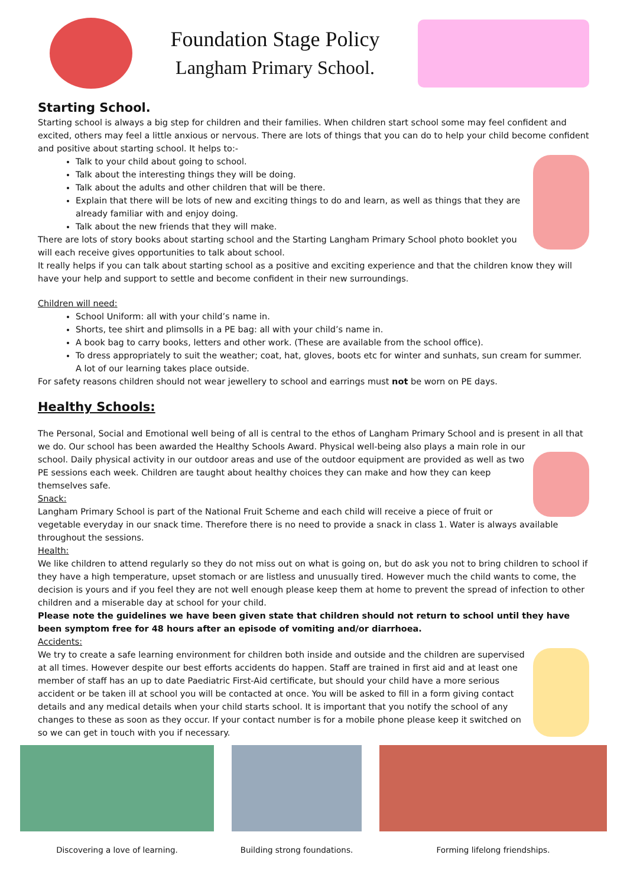Foundation Stage Policy
Langham Primary School.
Starting School.
Starting school is always a big step for children and their families. When children start school some may feel confident and excited, others may feel a little anxious or nervous. There are lots of things that you can do to help your child become confident and positive about starting school. It helps to:-
Talk to your child about going to school.
Talk about the interesting things they will be doing.
Talk about the adults and other children that will be there.
Explain that there will be lots of new and exciting things to do and learn, as well as things that they are already familiar with and enjoy doing.
Talk about the new friends that they will make.
There are lots of story books about starting school and the Starting Langham Primary School photo booklet you will each receive gives opportunities to talk about school.
It really helps if you can talk about starting school as a positive and exciting experience and that the children know they will have your help and support to settle and become confident in their new surroundings.
Children will need:
School Uniform: all with your child’s name in.
Shorts, tee shirt and plimsolls in a PE bag: all with your child’s name in.
A book bag to carry books, letters and other work. (These are available from the school office).
To dress appropriately to suit the weather; coat, hat, gloves, boots etc for winter and sunhats, sun cream for summer. A lot of our learning takes place outside.
For safety reasons children should not wear jewellery to school and earrings must not be worn on PE days.
Healthy Schools:
The Personal, Social and Emotional well being of all is central to the ethos of Langham Primary School and is present in all that we do. Our school has been awarded the Healthy Schools Award. Physical well-being also plays a main role in our school. Daily physical activity in our outdoor areas and use of the outdoor equipment are provided as well as two PE sessions each week. Children are taught about healthy choices they can make and how they can keep themselves safe.
Snack:
Langham Primary School is part of the National Fruit Scheme and each child will receive a piece of fruit or vegetable everyday in our snack time. Therefore there is no need to provide a snack in class 1. Water is always available throughout the sessions.
Health:
We like children to attend regularly so they do not miss out on what is going on, but do ask you not to bring children to school if they have a high temperature, upset stomach or are listless and unusually tired. However much the child wants to come, the decision is yours and if you feel they are not well enough please keep them at home to prevent the spread of infection to other children and a miserable day at school for your child.
Please note the guidelines we have been given state that children should not return to school until they have been symptom free for 48 hours after an episode of vomiting and/or diarrhoea.
Accidents:
We try to create a safe learning environment for children both inside and outside and the children are supervised at all times. However despite our best efforts accidents do happen. Staff are trained in first aid and at least one member of staff has an up to date Paediatric First-Aid certificate, but should your child have a more serious accident or be taken ill at school you will be contacted at once. You will be asked to fill in a form giving contact details and any medical details when your child starts school. It is important that you notify the school of any changes to these as soon as they occur. If your contact number is for a mobile phone please keep it switched on so we can get in touch with you if necessary.
Discovering a love of learning. Building strong foundations.
Forming lifelong friendships.